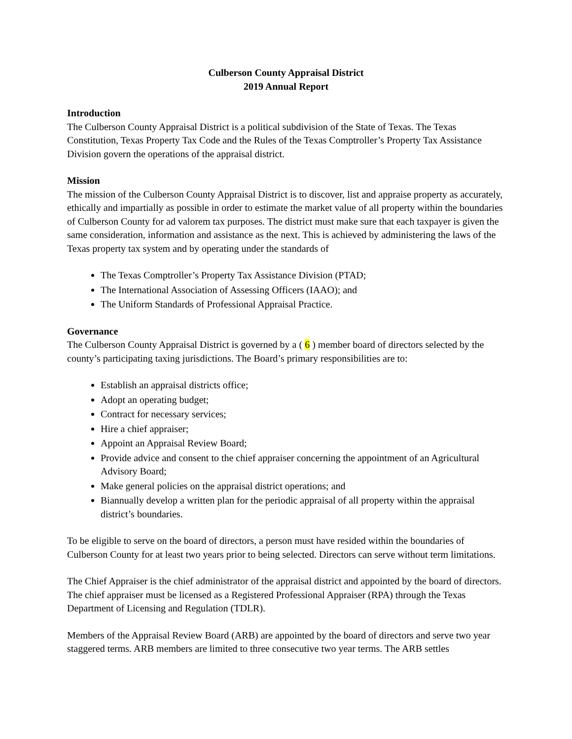Culberson County Appraisal District
2019 Annual Report
Introduction
The Culberson County Appraisal District is a political subdivision of the State of Texas. The Texas Constitution, Texas Property Tax Code and the Rules of the Texas Comptroller’s Property Tax Assistance Division govern the operations of the appraisal district.
Mission
The mission of the Culberson County Appraisal District is to discover, list and appraise property as accurately, ethically and impartially as possible in order to estimate the market value of all property within the boundaries of Culberson County for ad valorem tax purposes. The district must make sure that each taxpayer is given the same consideration, information and assistance as the next. This is achieved by administering the laws of the Texas property tax system and by operating under the standards of
The Texas Comptroller’s Property Tax Assistance Division (PTAD;
The International Association of Assessing Officers (IAAO); and
The Uniform Standards of Professional Appraisal Practice.
Governance
The Culberson County Appraisal District is governed by a ( 6 ) member board of directors selected by the county’s participating taxing jurisdictions. The Board’s primary responsibilities are to:
Establish an appraisal districts office;
Adopt an operating budget;
Contract for necessary services;
Hire a chief appraiser;
Appoint an Appraisal Review Board;
Provide advice and consent to the chief appraiser concerning the appointment of an Agricultural Advisory Board;
Make general policies on the appraisal district operations; and
Biannually develop a written plan for the periodic appraisal of all property within the appraisal district’s boundaries.
To be eligible to serve on the board of directors, a person must have resided within the boundaries of Culberson County for at least two years prior to being selected. Directors can serve without term limitations.
The Chief Appraiser is the chief administrator of the appraisal district and appointed by the board of directors. The chief appraiser must be licensed as a Registered Professional Appraiser (RPA) through the Texas Department of Licensing and Regulation (TDLR).
Members of the Appraisal Review Board (ARB) are appointed by the board of directors and serve two year staggered terms. ARB members are limited to three consecutive two year terms. The ARB settles